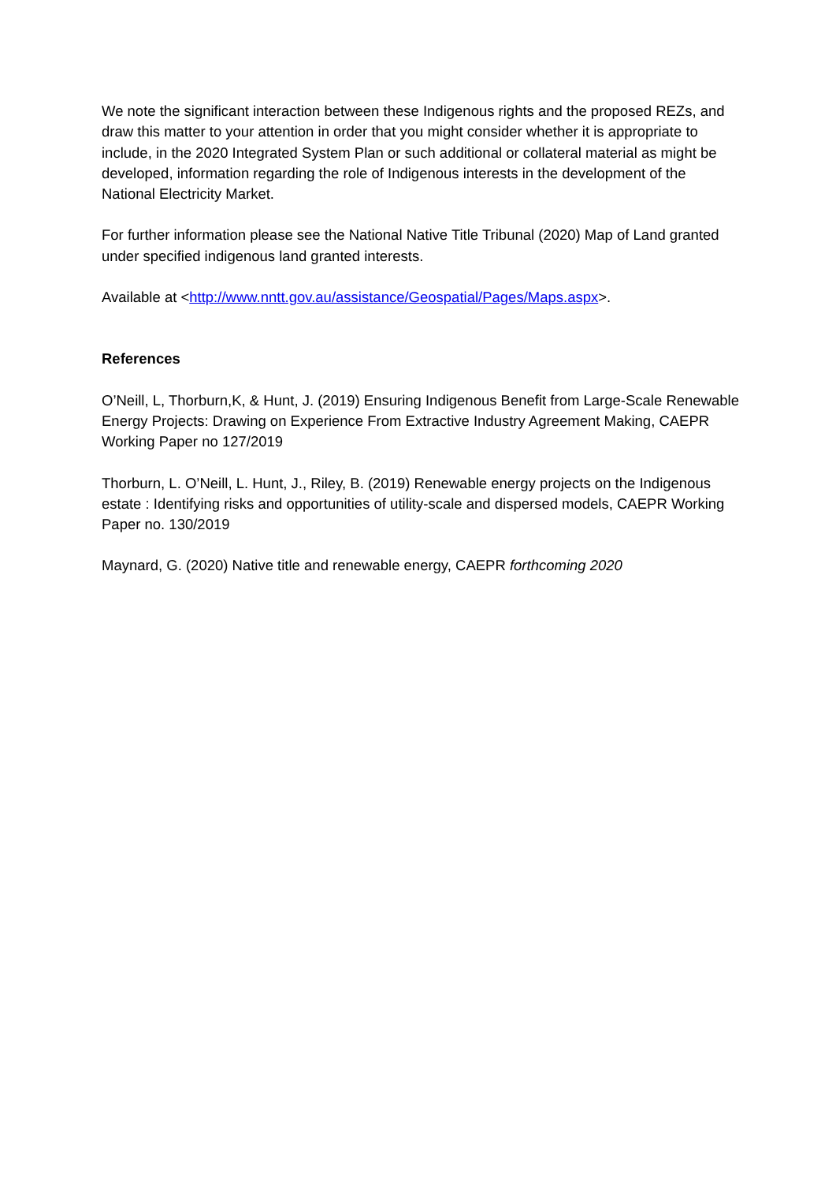We note the significant interaction between these Indigenous rights and the proposed REZs, and draw this matter to your attention in order that you might consider whether it is appropriate to include, in the 2020 Integrated System Plan or such additional or collateral material as might be developed, information regarding the role of Indigenous interests in the development of the National Electricity Market.
For further information please see the National Native Title Tribunal (2020) Map of Land granted under specified indigenous land granted interests.
Available at <http://www.nntt.gov.au/assistance/Geospatial/Pages/Maps.aspx>.
References
O’Neill, L, Thorburn,K, & Hunt, J. (2019) Ensuring Indigenous Benefit from Large-Scale Renewable Energy Projects: Drawing on Experience From Extractive Industry Agreement Making, CAEPR Working Paper no 127/2019
Thorburn, L. O’Neill, L. Hunt, J., Riley, B. (2019) Renewable energy projects on the Indigenous estate : Identifying risks and opportunities of utility-scale and dispersed models, CAEPR Working Paper no. 130/2019
Maynard, G. (2020) Native title and renewable energy, CAEPR forthcoming 2020